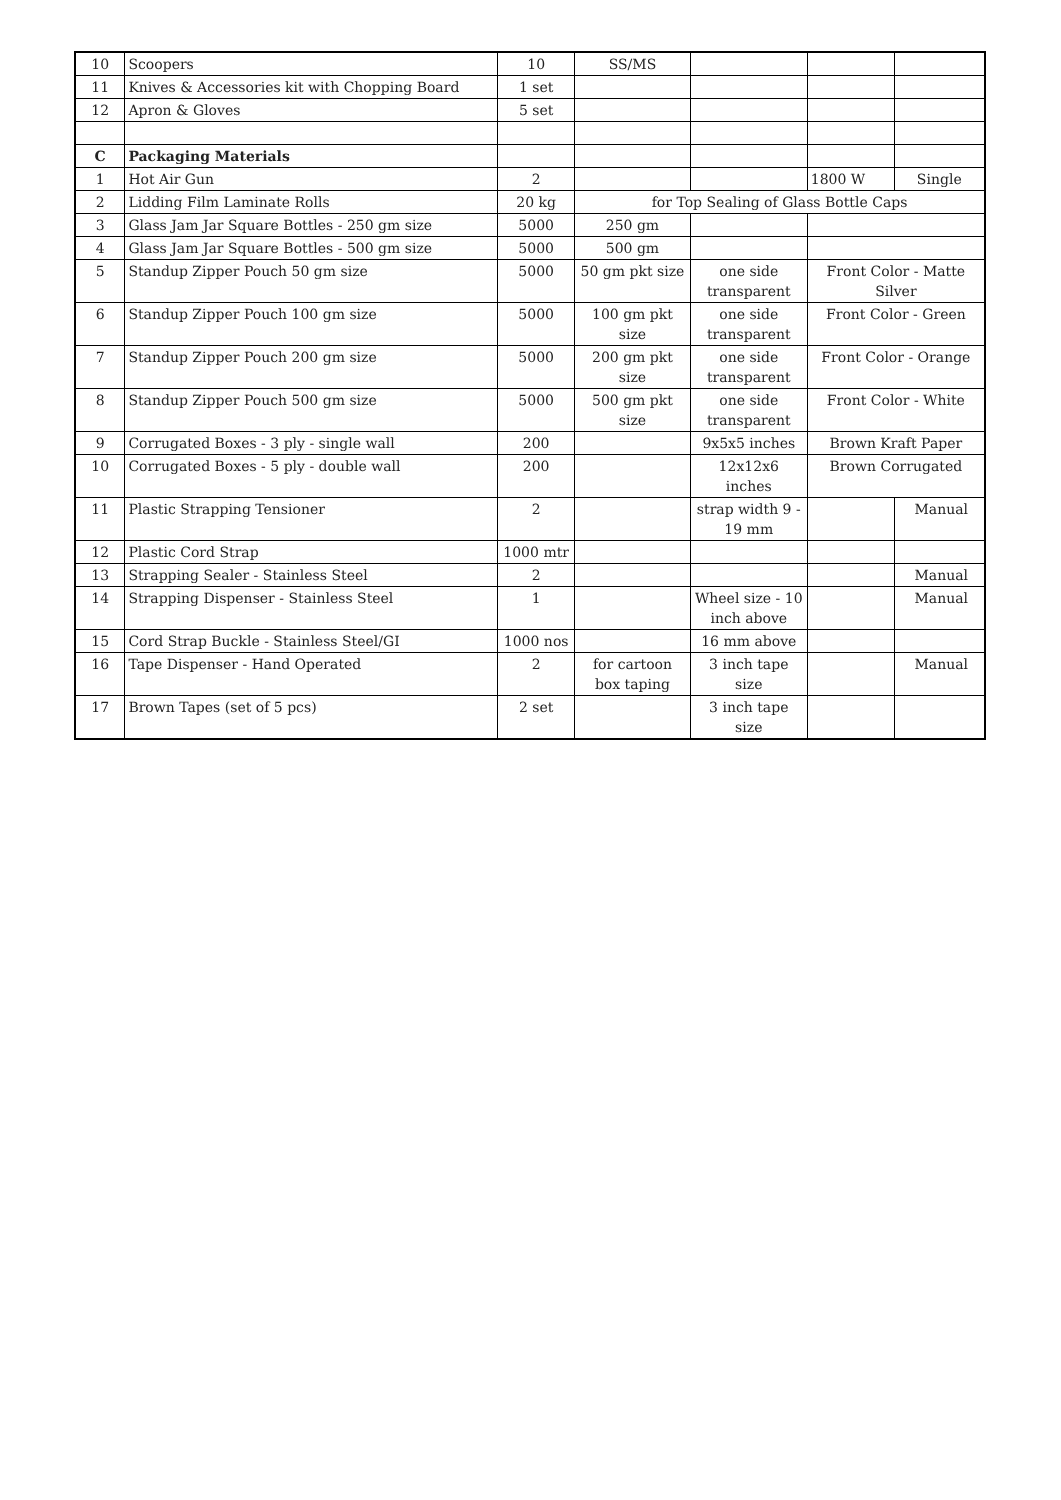| 10 | Scoopers | 10 | SS/MS | | | |
| 11 | Knives & Accessories kit with Chopping Board | 1 set | | | | |
| 12 | Apron & Gloves | 5 set | | | | |
| C | Packaging Materials | | | | | |
| 1 | Hot Air Gun | 2 | | | 1800 W | Single |
| 2 | Lidding Film Laminate Rolls | 20 kg | for Top Sealing of Glass Bottle Caps | | | |
| 3 | Glass Jam Jar Square Bottles - 250 gm size | 5000 | 250 gm | | | |
| 4 | Glass Jam Jar Square Bottles - 500 gm size | 5000 | 500 gm | | | |
| 5 | Standup Zipper Pouch 50 gm size | 5000 | 50 gm pkt size | one side transparent | Front Color - Matte Silver | |
| 6 | Standup Zipper Pouch 100 gm size | 5000 | 100 gm pkt size | one side transparent | Front Color - Green | |
| 7 | Standup Zipper Pouch 200 gm size | 5000 | 200 gm pkt size | one side transparent | Front Color - Orange | |
| 8 | Standup Zipper Pouch 500 gm size | 5000 | 500 gm pkt size | one side transparent | Front Color - White | |
| 9 | Corrugated Boxes - 3 ply - single wall | 200 | | 9x5x5 inches | Brown Kraft Paper | |
| 10 | Corrugated Boxes - 5 ply - double wall | 200 | | 12x12x6 inches | Brown Corrugated | |
| 11 | Plastic Strapping Tensioner | 2 | | strap width 9 - 19 mm | | Manual |
| 12 | Plastic Cord Strap | 1000 mtr | | | | |
| 13 | Strapping Sealer - Stainless Steel | 2 | | | | Manual |
| 14 | Strapping Dispenser - Stainless Steel | 1 | | Wheel size - 10 inch above | | Manual |
| 15 | Cord Strap Buckle - Stainless Steel/GI | 1000 nos | | 16 mm above | | |
| 16 | Tape Dispenser - Hand Operated | 2 | for cartoon box taping | 3 inch tape size | | Manual |
| 17 | Brown Tapes (set of 5 pcs) | 2 set | | 3 inch tape size | | |